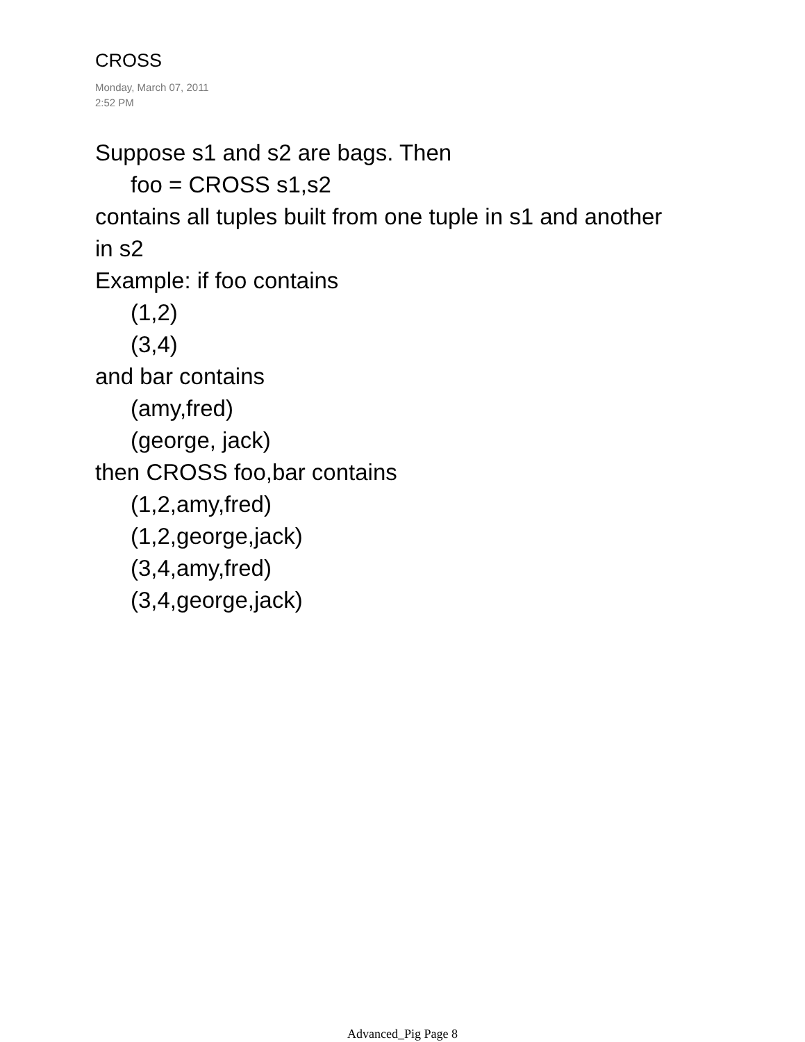CROSS
Monday, March 07, 2011
2:52 PM
Suppose s1 and s2 are bags. Then
foo = CROSS s1,s2
contains all tuples built from one tuple in s1 and another
in s2
Example: if foo contains
(1,2)
(3,4)
and bar contains
(amy,fred)
(george, jack)
then CROSS foo,bar contains
(1,2,amy,fred)
(1,2,george,jack)
(3,4,amy,fred)
(3,4,george,jack)
Advanced_Pig Page 8